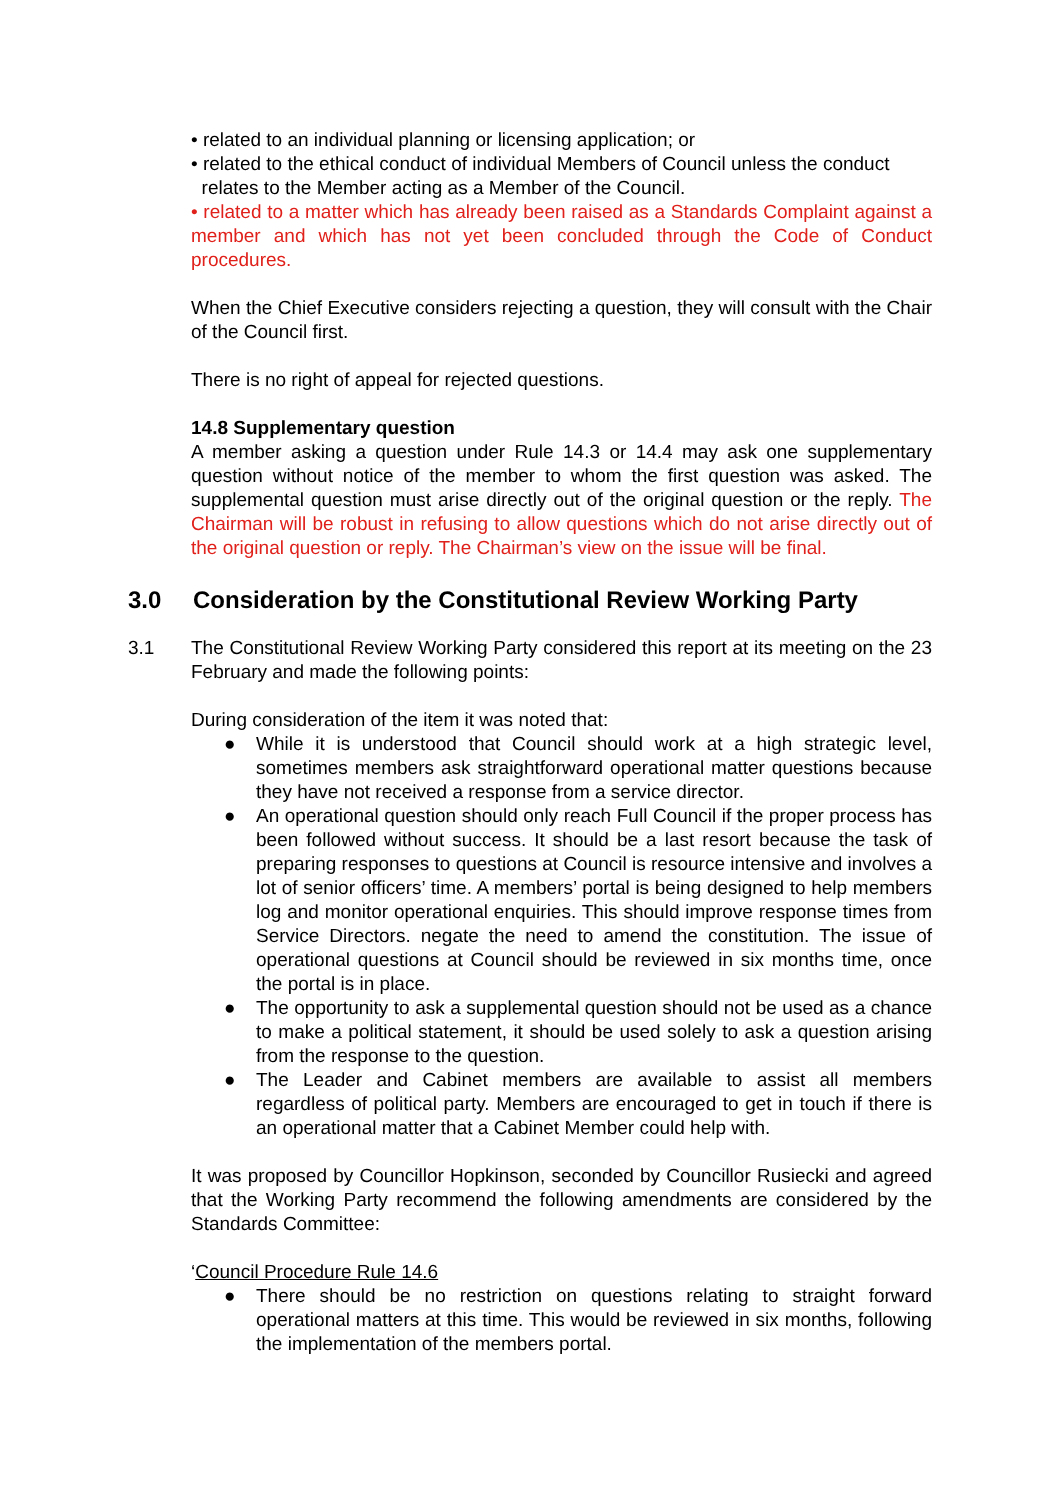• related to an individual planning or licensing application; or
• related to the ethical conduct of individual Members of Council unless the conduct
relates to the Member acting as a Member of the Council.
• related to a matter which has already been raised as a Standards Complaint against a member and which has not yet been concluded through the Code of Conduct procedures.
When the Chief Executive considers rejecting a question, they will consult with the Chair of the Council first.
There is no right of appeal for rejected questions.
14.8 Supplementary question
A member asking a question under Rule 14.3 or 14.4 may ask one supplementary question without notice of the member to whom the first question was asked. The supplemental question must arise directly out of the original question or the reply. The Chairman will be robust in refusing to allow questions which do not arise directly out of the original question or reply. The Chairman’s view on the issue will be final.
3.0 Consideration by the Constitutional Review Working Party
3.1 The Constitutional Review Working Party considered this report at its meeting on the 23 February and made the following points:
During consideration of the item it was noted that:
● While it is understood that Council should work at a high strategic level, sometimes members ask straightforward operational matter questions because they have not received a response from a service director.
● An operational question should only reach Full Council if the proper process has been followed without success. It should be a last resort because the task of preparing responses to questions at Council is resource intensive and involves a lot of senior officers’ time. A members’ portal is being designed to help members log and monitor operational enquiries. This should improve response times from Service Directors. negate the need to amend the constitution. The issue of operational questions at Council should be reviewed in six months time, once the portal is in place.
● The opportunity to ask a supplemental question should not be used as a chance to make a political statement, it should be used solely to ask a question arising from the response to the question.
● The Leader and Cabinet members are available to assist all members regardless of political party. Members are encouraged to get in touch if there is an operational matter that a Cabinet Member could help with.
It was proposed by Councillor Hopkinson, seconded by Councillor Rusiecki and agreed that the Working Party recommend the following amendments are considered by the Standards Committee:
‘Council Procedure Rule 14.6
● There should be no restriction on questions relating to straight forward operational matters at this time. This would be reviewed in six months, following the implementation of the members portal.